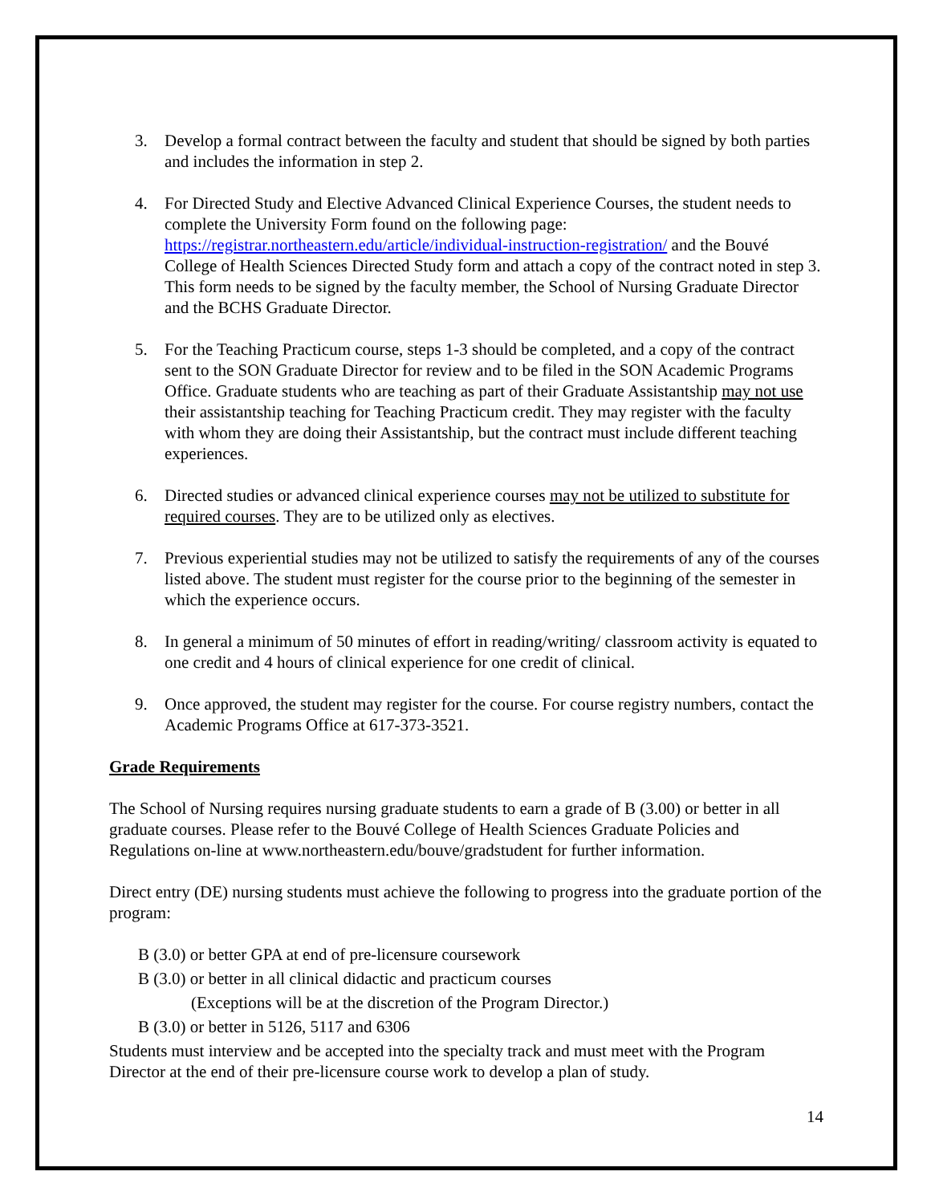3. Develop a formal contract between the faculty and student that should be signed by both parties and includes the information in step 2.
4. For Directed Study and Elective Advanced Clinical Experience Courses, the student needs to complete the University Form found on the following page: https://registrar.northeastern.edu/article/individual-instruction-registration/ and the Bouvé College of Health Sciences Directed Study form and attach a copy of the contract noted in step 3. This form needs to be signed by the faculty member, the School of Nursing Graduate Director and the BCHS Graduate Director.
5. For the Teaching Practicum course, steps 1-3 should be completed, and a copy of the contract sent to the SON Graduate Director for review and to be filed in the SON Academic Programs Office. Graduate students who are teaching as part of their Graduate Assistantship may not use their assistantship teaching for Teaching Practicum credit. They may register with the faculty with whom they are doing their Assistantship, but the contract must include different teaching experiences.
6. Directed studies or advanced clinical experience courses may not be utilized to substitute for required courses. They are to be utilized only as electives.
7. Previous experiential studies may not be utilized to satisfy the requirements of any of the courses listed above. The student must register for the course prior to the beginning of the semester in which the experience occurs.
8. In general a minimum of 50 minutes of effort in reading/writing/ classroom activity is equated to one credit and 4 hours of clinical experience for one credit of clinical.
9. Once approved, the student may register for the course. For course registry numbers, contact the Academic Programs Office at 617-373-3521.
Grade Requirements
The School of Nursing requires nursing graduate students to earn a grade of B (3.00) or better in all graduate courses. Please refer to the Bouvé College of Health Sciences Graduate Policies and Regulations on-line at www.northeastern.edu/bouve/gradstudent for further information.
Direct entry (DE) nursing students must achieve the following to progress into the graduate portion of the program:
B (3.0) or better GPA at end of pre-licensure coursework
B (3.0) or better in all clinical didactic and practicum courses
(Exceptions will be at the discretion of the Program Director.)
B (3.0) or better in 5126, 5117 and 6306
Students must interview and be accepted into the specialty track and must meet with the Program Director at the end of their pre-licensure course work to develop a plan of study.
14